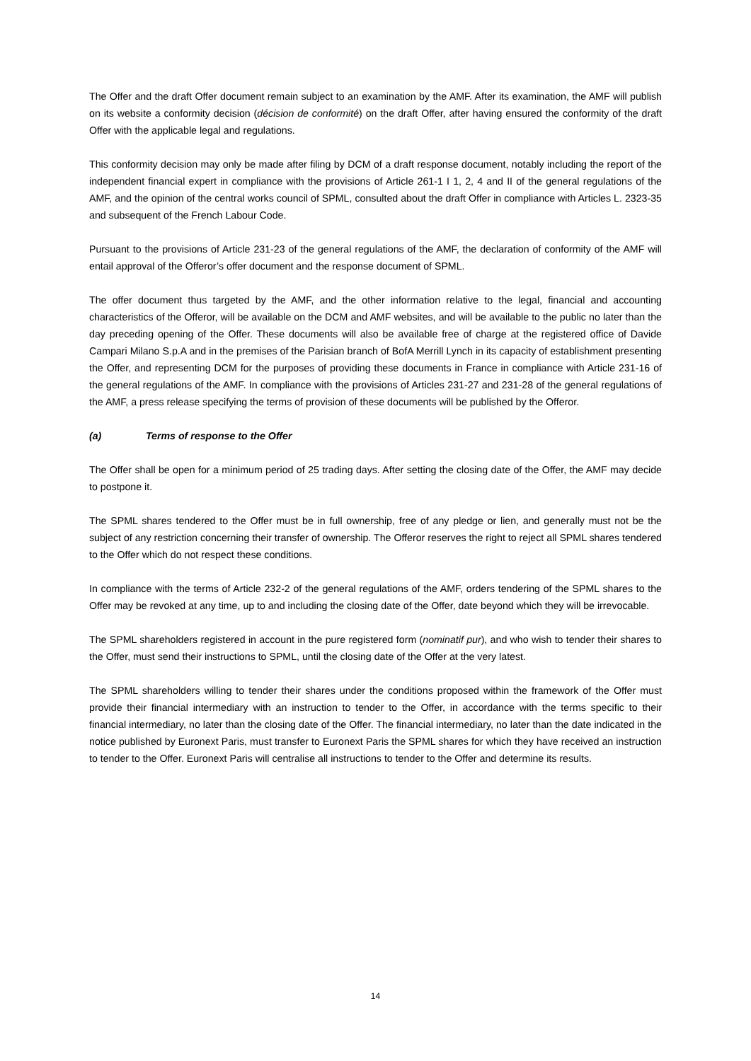The Offer and the draft Offer document remain subject to an examination by the AMF. After its examination, the AMF will publish on its website a conformity decision (décision de conformité) on the draft Offer, after having ensured the conformity of the draft Offer with the applicable legal and regulations.
This conformity decision may only be made after filing by DCM of a draft response document, notably including the report of the independent financial expert in compliance with the provisions of Article 261-1 I 1, 2, 4 and II of the general regulations of the AMF, and the opinion of the central works council of SPML, consulted about the draft Offer in compliance with Articles L. 2323-35 and subsequent of the French Labour Code.
Pursuant to the provisions of Article 231-23 of the general regulations of the AMF, the declaration of conformity of the AMF will entail approval of the Offeror’s offer document and the response document of SPML.
The offer document thus targeted by the AMF, and the other information relative to the legal, financial and accounting characteristics of the Offeror, will be available on the DCM and AMF websites, and will be available to the public no later than the day preceding opening of the Offer. These documents will also be available free of charge at the registered office of Davide Campari Milano S.p.A and in the premises of the Parisian branch of BofA Merrill Lynch in its capacity of establishment presenting the Offer, and representing DCM for the purposes of providing these documents in France in compliance with Article 231-16 of the general regulations of the AMF. In compliance with the provisions of Articles 231-27 and 231-28 of the general regulations of the AMF, a press release specifying the terms of provision of these documents will be published by the Offeror.
(a) Terms of response to the Offer
The Offer shall be open for a minimum period of 25 trading days. After setting the closing date of the Offer, the AMF may decide to postpone it.
The SPML shares tendered to the Offer must be in full ownership, free of any pledge or lien, and generally must not be the subject of any restriction concerning their transfer of ownership. The Offeror reserves the right to reject all SPML shares tendered to the Offer which do not respect these conditions.
In compliance with the terms of Article 232-2 of the general regulations of the AMF, orders tendering of the SPML shares to the Offer may be revoked at any time, up to and including the closing date of the Offer, date beyond which they will be irrevocable.
The SPML shareholders registered in account in the pure registered form (nominatif pur), and who wish to tender their shares to the Offer, must send their instructions to SPML, until the closing date of the Offer at the very latest.
The SPML shareholders willing to tender their shares under the conditions proposed within the framework of the Offer must provide their financial intermediary with an instruction to tender to the Offer, in accordance with the terms specific to their financial intermediary, no later than the closing date of the Offer. The financial intermediary, no later than the date indicated in the notice published by Euronext Paris, must transfer to Euronext Paris the SPML shares for which they have received an instruction to tender to the Offer. Euronext Paris will centralise all instructions to tender to the Offer and determine its results.
14